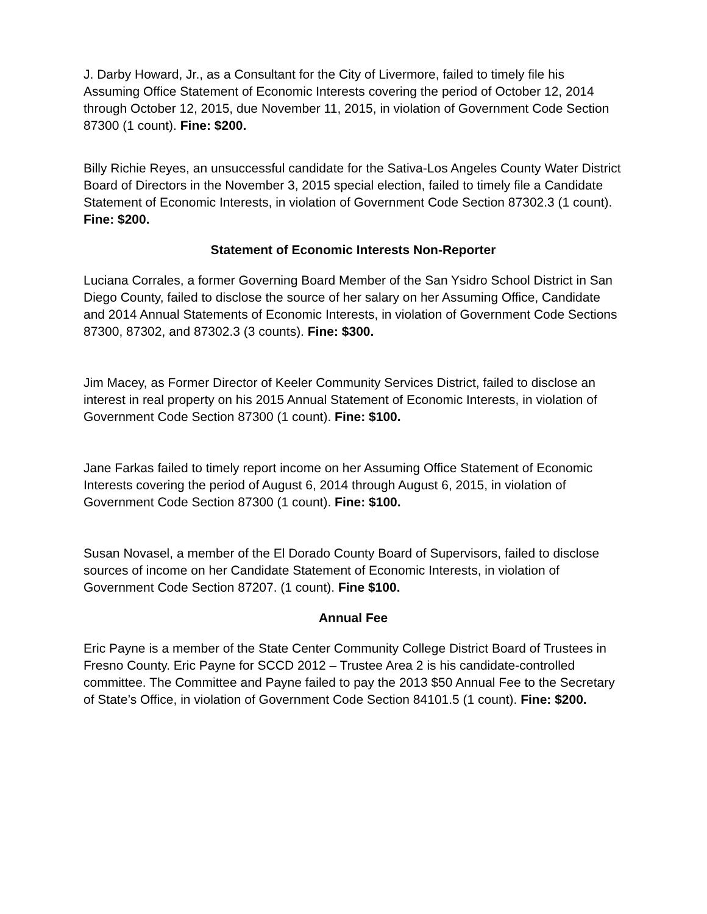J. Darby Howard, Jr., as a Consultant for the City of Livermore, failed to timely file his Assuming Office Statement of Economic Interests covering the period of October 12, 2014 through October 12, 2015, due November 11, 2015, in violation of Government Code Section 87300 (1 count). Fine: $200.
Billy Richie Reyes, an unsuccessful candidate for the Sativa-Los Angeles County Water District Board of Directors in the November 3, 2015 special election, failed to timely file a Candidate Statement of Economic Interests, in violation of Government Code Section 87302.3 (1 count). Fine: $200.
Statement of Economic Interests Non-Reporter
Luciana Corrales, a former Governing Board Member of the San Ysidro School District in San Diego County, failed to disclose the source of her salary on her Assuming Office, Candidate and 2014 Annual Statements of Economic Interests, in violation of Government Code Sections 87300, 87302, and 87302.3 (3 counts). Fine: $300.
Jim Macey, as Former Director of Keeler Community Services District, failed to disclose an interest in real property on his 2015 Annual Statement of Economic Interests, in violation of Government Code Section 87300 (1 count). Fine: $100.
Jane Farkas failed to timely report income on her Assuming Office Statement of Economic Interests covering the period of August 6, 2014 through August 6, 2015, in violation of Government Code Section 87300 (1 count). Fine: $100.
Susan Novasel, a member of the El Dorado County Board of Supervisors, failed to disclose sources of income on her Candidate Statement of Economic Interests, in violation of Government Code Section 87207. (1 count). Fine $100.
Annual Fee
Eric Payne is a member of the State Center Community College District Board of Trustees in Fresno County. Eric Payne for SCCD 2012 – Trustee Area 2 is his candidate-controlled committee. The Committee and Payne failed to pay the 2013 $50 Annual Fee to the Secretary of State’s Office, in violation of Government Code Section 84101.5 (1 count). Fine: $200.